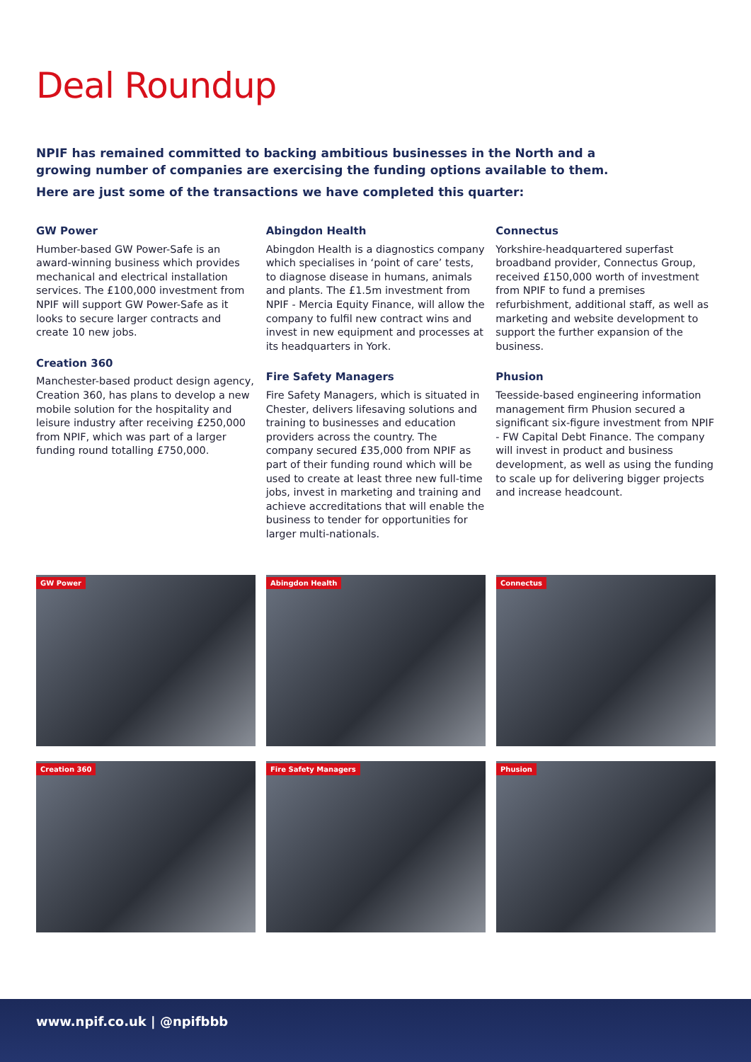Deal Roundup
NPIF has remained committed to backing ambitious businesses in the North and a growing number of companies are exercising the funding options available to them.
Here are just some of the transactions we have completed this quarter:
GW Power
Humber-based GW Power-Safe is an award-winning business which provides mechanical and electrical installation services. The £100,000 investment from NPIF will support GW Power-Safe as it looks to secure larger contracts and create 10 new jobs.
Creation 360
Manchester-based product design agency, Creation 360, has plans to develop a new mobile solution for the hospitality and leisure industry after receiving £250,000 from NPIF, which was part of a larger funding round totalling £750,000.
Abingdon Health
Abingdon Health is a diagnostics company which specialises in ‘point of care’ tests, to diagnose disease in humans, animals and plants. The £1.5m investment from NPIF - Mercia Equity Finance, will allow the company to fulfil new contract wins and invest in new equipment and processes at its headquarters in York.
Fire Safety Managers
Fire Safety Managers, which is situated in Chester, delivers lifesaving solutions and training to businesses and education providers across the country. The company secured £35,000 from NPIF as part of their funding round which will be used to create at least three new full-time jobs, invest in marketing and training and achieve accreditations that will enable the business to tender for opportunities for larger multi-nationals.
Connectus
Yorkshire-headquartered superfast broadband provider, Connectus Group, received £150,000 worth of investment from NPIF to fund a premises refurbishment, additional staff, as well as marketing and website development to support the further expansion of the business.
Phusion
Teesside-based engineering information management firm Phusion secured a significant six-figure investment from NPIF - FW Capital Debt Finance. The company will invest in product and business development, as well as using the funding to scale up for delivering bigger projects and increase headcount.
GW Power
Abingdon Health
Connectus
Creation 360
Fire Safety Managers
Phusion
www.npif.co.uk | @npifbbb